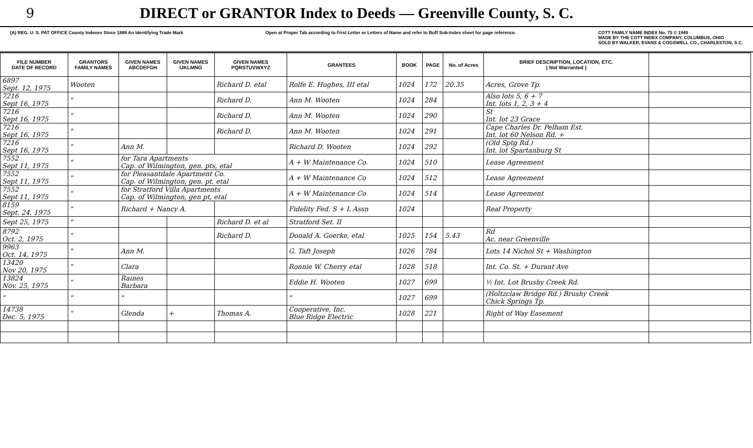9
DIRECT or GRANTOR Index to Deeds — Greenville County, S. C.
(A) REG. U. S. PAT OFFICE County Indexes Since 1888 An Identifying Trade Mark
Open at Proper Tab according to First Letter or Letters of Name and refer to Buff Sub-Index sheet for page reference.
COTT FAMILY NAME INDEX No. 75 © 1949
MADE BY THE COTT INDEX COMPANY, COLUMBUS, OHIO
SOLD BY WALKER, EVANS & COGSWELL CO., CHARLESTON, S.C.
| FILE NUMBER DATE OF RECORD | GRANTORS FAMILY NAMES | GIVEN NAMES ABCDEFGH | GIVEN NAMES IJKLMNO | GIVEN NAMES PQRSTUVWXYZ | GRANTEES | BOOK | PAGE | No. of Acres | BRIEF DESCRIPTION, LOCATION, ETC. ( Not Warranted ) | |
| --- | --- | --- | --- | --- | --- | --- | --- | --- | --- | --- |
| 6897 Sept. 12, 1975 | Wooten | | | Richard D. etal | Rolfe E. Hughes, III etal | 1024 | 172 | 20.35 | Acres, Grove Tp. | |
| 7216 Sept 16, 1975 | " | | | Richard D. | Ann M. Wooten | 1024 | 284 | | Also lots 5, 6 + 7 Int. lots 1, 2, 3 + 4 | |
| 7216 Sept 16, 1975 | " | | | Richard D. | Ann M. Wooten | 1024 | 290 | | St Int. lot 23 Grace | |
| 7216 Sept 16, 1975 | " | | | Richard D. | Ann M. Wooten | 1024 | 291 | | Cape Charles Dr. Pelham Est. Int. lot 60 Nelson Rd. + | |
| 7216 Sept 16, 1975 | " | Ann M. | | | Richard D. Wooten | 1024 | 292 | | (Old Sptg Rd.) Int. lot Spartanburg St | |
| 7552 Sept 11, 1975 | " | for Tara Apartments Cap. of Wilmington, gen. pts, etal | | | A + W Maintenance Co. | 1024 | 510 | | Lease Agreement | |
| 7552 Sept 11, 1975 | " | for Pleasantdale Apartment Co. Cap. of Wilmington, gen. pt. etal | | | A + W Maintenance Co | 1024 | 512 | | Lease Agreement | |
| 7552 Sept 11, 1975 | " | for Stratford Villa Apartments Cap. of Wilmington, gen pt, etal | | | A + W Maintenance Co | 1024 | 514 | | Lease Agreement | |
| 8159 Sept. 24, 1975 | " | Richard + Nancy A. | | | Fidelity Fed. S + L Assn | 1024 | | | Real Property | |
| Sept 25, 1975 | " | | | Richard D. et al | Stratford Set. II | | | | | |
| 8792 Oct. 2, 1975 | " | | | Richard D. | Donald A. Goerke, etal | 1025 | 154 | 5.43 | Rd Ac. near Greenville | |
| 9963 Oct. 14, 1975 | " | Ann M. | | | G. Taft Joseph | 1026 | 784 | | Lots 14 Nichol St + Washington | |
| 13420 Nov 20, 1975 | " | Clara | | | Ronnie W. Cherry etal | 1028 | 518 | | Int. Co. St. + Durant Ave | |
| 13824 Nov. 25, 1975 | " | Raines Barbara | | | Eddie H. Wooten | 1027 | 699 | | ½ Int. Lot Brushy Creek Rd. | |
| " | " | " | | | " | 1027 | 699 | | (Holtzclaw Bridge Rd.) Brushy Creek Chick Springs Tp. | |
| 14738 Dec. 5, 1975 | " | Glenda | + | Thomas A. | Cooperative, Inc. Blue Ridge Electric | 1028 | 221 | | Right of Way Easement | |